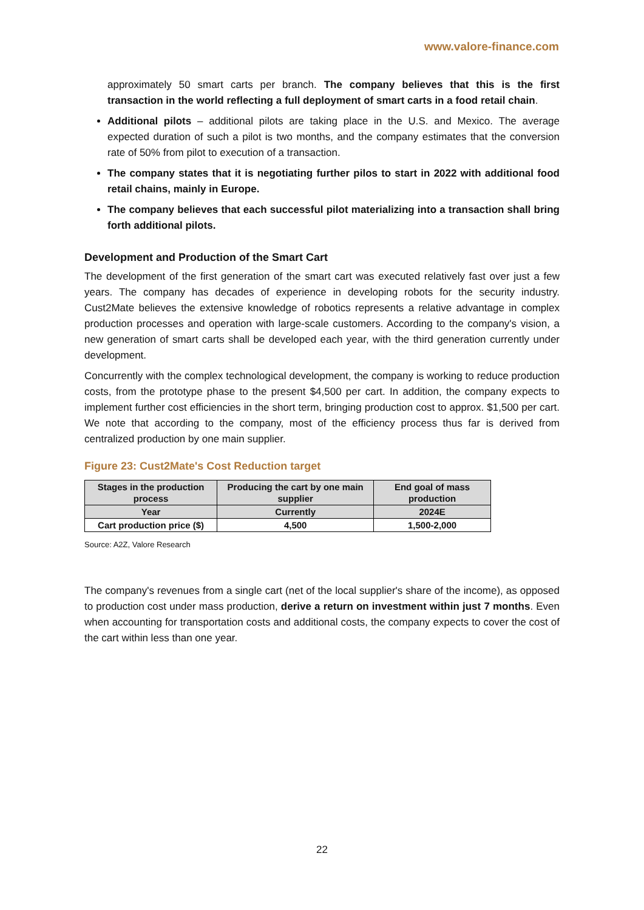www.valore-finance.com
approximately 50 smart carts per branch. The company believes that this is the first transaction in the world reflecting a full deployment of smart carts in a food retail chain.
Additional pilots – additional pilots are taking place in the U.S. and Mexico. The average expected duration of such a pilot is two months, and the company estimates that the conversion rate of 50% from pilot to execution of a transaction.
The company states that it is negotiating further pilos to start in 2022 with additional food retail chains, mainly in Europe.
The company believes that each successful pilot materializing into a transaction shall bring forth additional pilots.
Development and Production of the Smart Cart
The development of the first generation of the smart cart was executed relatively fast over just a few years. The company has decades of experience in developing robots for the security industry. Cust2Mate believes the extensive knowledge of robotics represents a relative advantage in complex production processes and operation with large-scale customers. According to the company's vision, a new generation of smart carts shall be developed each year, with the third generation currently under development.
Concurrently with the complex technological development, the company is working to reduce production costs, from the prototype phase to the present $4,500 per cart. In addition, the company expects to implement further cost efficiencies in the short term, bringing production cost to approx. $1,500 per cart. We note that according to the company, most of the efficiency process thus far is derived from centralized production by one main supplier.
Figure 23: Cust2Mate's Cost Reduction target
| Stages in the production process | Producing the cart by one main supplier | End goal of mass production |
| --- | --- | --- |
| Year | Currently | 2024E |
| Cart production price ($) | 4,500 | 1,500-2,000 |
Source: A2Z, Valore Research
The company's revenues from a single cart (net of the local supplier's share of the income), as opposed to production cost under mass production, derive a return on investment within just 7 months. Even when accounting for transportation costs and additional costs, the company expects to cover the cost of the cart within less than one year.
22